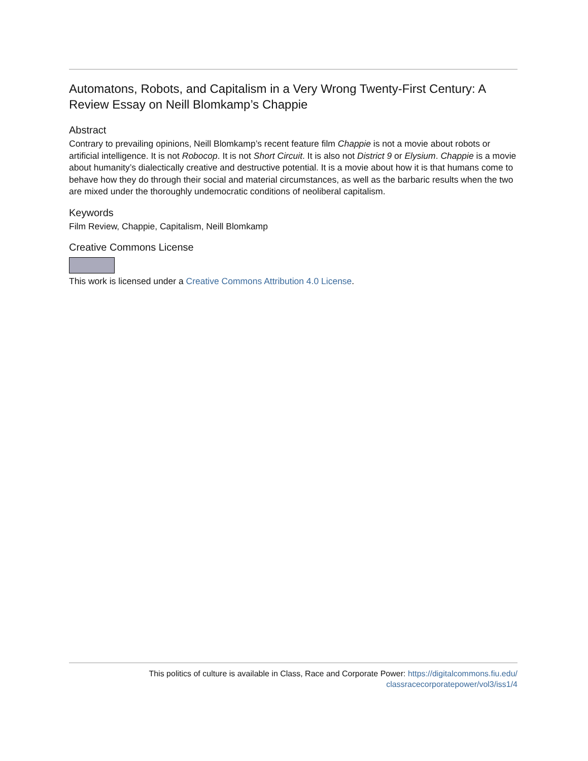Automatons, Robots, and Capitalism in a Very Wrong Twenty-First Century: A Review Essay on Neill Blomkamp’s Chappie
Abstract
Contrary to prevailing opinions, Neill Blomkamp’s recent feature film Chappie is not a movie about robots or artificial intelligence. It is not Robocop. It is not Short Circuit. It is also not District 9 or Elysium. Chappie is a movie about humanity’s dialectically creative and destructive potential. It is a movie about how it is that humans come to behave how they do through their social and material circumstances, as well as the barbaric results when the two are mixed under the thoroughly undemocratic conditions of neoliberal capitalism.
Keywords
Film Review, Chappie, Capitalism, Neill Blomkamp
Creative Commons License
This work is licensed under a Creative Commons Attribution 4.0 License.
This politics of culture is available in Class, Race and Corporate Power: https://digitalcommons.fiu.edu/
classracecorporatepower/vol3/iss1/4